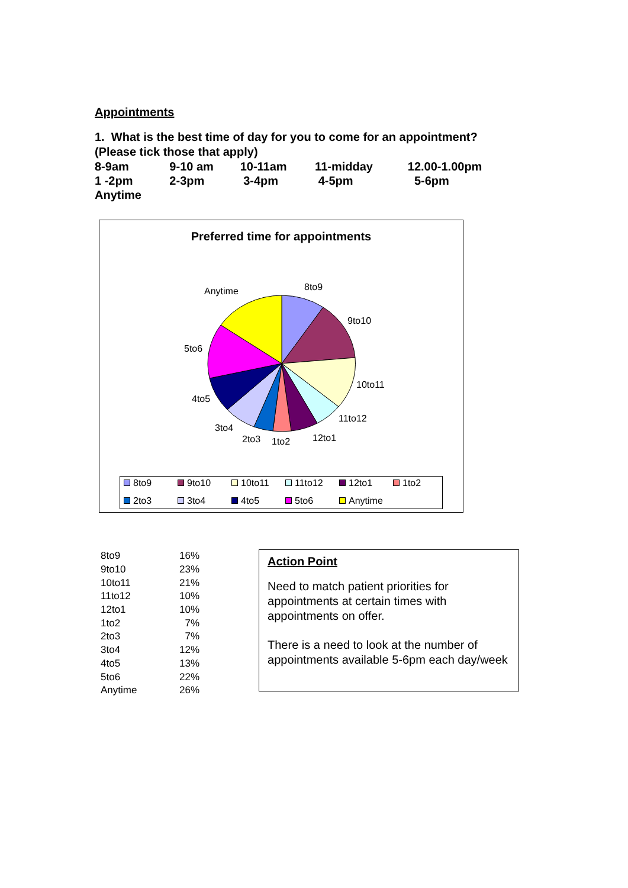Appointments
1. What is the best time of day for you to come for an appointment?
(Please tick those that apply)
| 8-9am | 9-10 am | 10-11am | 11-midday | 12.00-1.00pm |
| 1 -2pm | 2-3pm | 3-4pm | 4-5pm | 5-6pm |
| Anytime | | | | |
Preferred time for appointments
8to9 Anytime
9to10
5to6
10to11
4to5
11to12
3to4
12to1 2to3 1to2
8to9 9to10 10to11 11to12 12to1 1to2 2to3 3to4 4to5 5to6 Anytime
| 8to9 | 16% |
| 9to10 | 23% |
| 10to11 | 21% |
| 11to12 | 10% |
| 12to1 | 10% |
| 1to2 | 7% |
| 2to3 | 7% |
| 3to4 | 12% |
| 4to5 | 13% |
| 5to6 | 22% |
| Anytime | 26% |
Action Point
Need to match patient priorities for appointments at certain times with appointments on offer.
There is a need to look at the number of appointments available 5-6pm each day/week